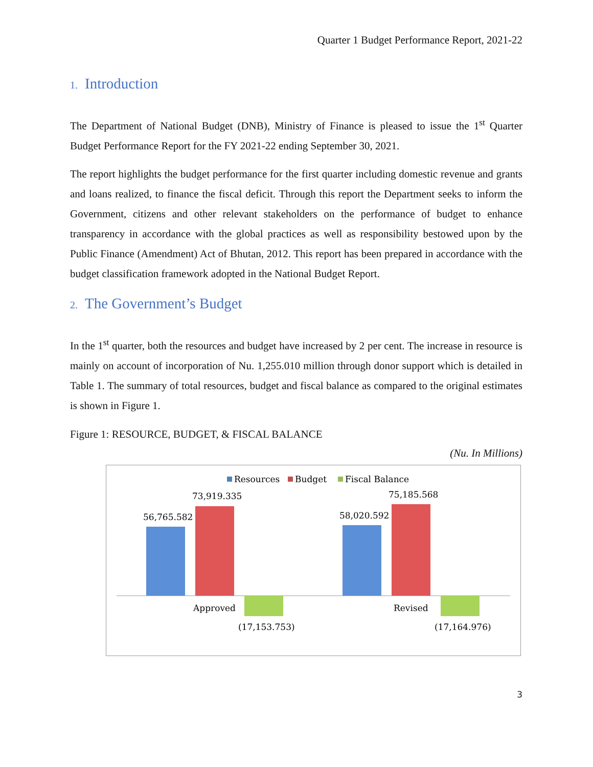Quarter 1 Budget Performance Report, 2021-22
1. Introduction
The Department of National Budget (DNB), Ministry of Finance is pleased to issue the 1<sup>st</sup> Quarter Budget Performance Report for the FY 2021-22 ending September 30, 2021.
The report highlights the budget performance for the first quarter including domestic revenue and grants and loans realized, to finance the fiscal deficit. Through this report the Department seeks to inform the Government, citizens and other relevant stakeholders on the performance of budget to enhance transparency in accordance with the global practices as well as responsibility bestowed upon by the Public Finance (Amendment) Act of Bhutan, 2012. This report has been prepared in accordance with the budget classification framework adopted in the National Budget Report.
2. The Government’s Budget
In the 1<sup>st</sup> quarter, both the resources and budget have increased by 2 per cent. The increase in resource is mainly on account of incorporation of Nu. 1,255.010 million through donor support which is detailed in Table 1. The summary of total resources, budget and fiscal balance as compared to the original estimates is shown in Figure 1.
Figure 1: RESOURCE, BUDGET, & FISCAL BALANCE
(Nu. In Millions)
Resources
Budget
Fiscal Balance
56,765.582
73,919.335
58,020.592
75,185.568
Approved
Revised
(17,153.753)
(17,164.976)
3